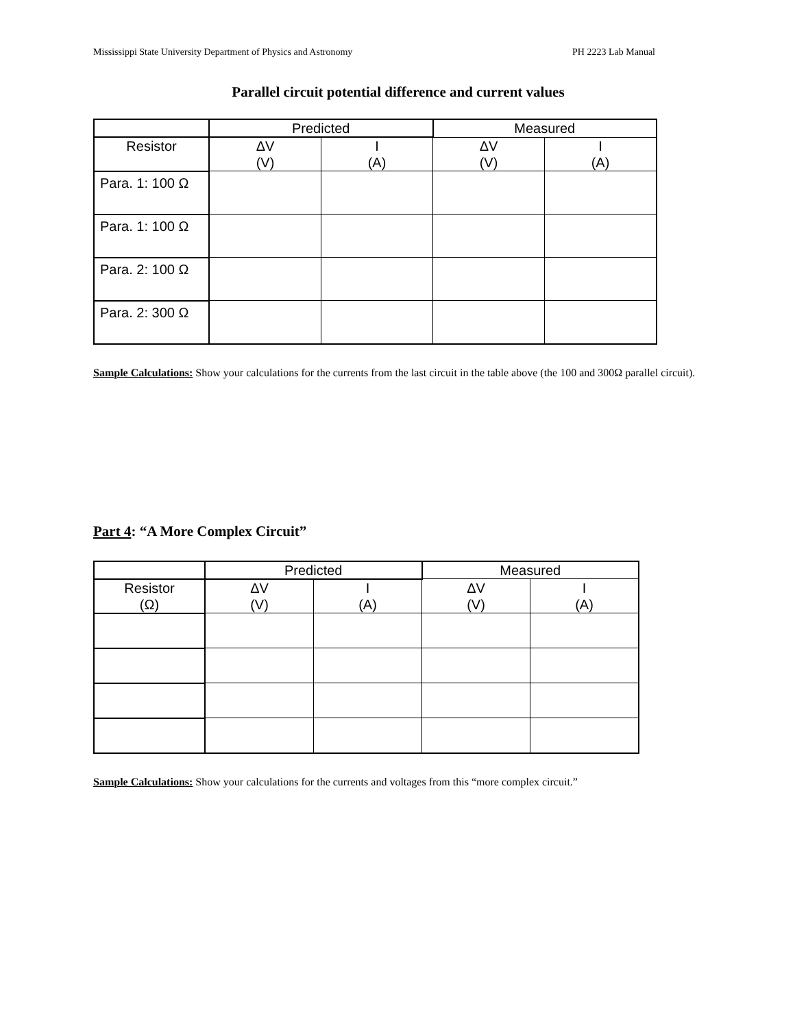Mississippi State University Department of Physics and Astronomy PH 2223 Lab Manual
Parallel circuit potential difference and current values
| | Predicted | | Measured | |
| --- | --- | --- | --- | --- |
| Resistor | ΔV (V) | I (A) | ΔV (V) | I (A) |
| Para. 1: 100 Ω | | | | |
| Para. 1: 100 Ω | | | | |
| Para. 2: 100 Ω | | | | |
| Para. 2: 300 Ω | | | | |
Sample Calculations: Show your calculations for the currents from the last circuit in the table above (the 100 and 300Ω parallel circuit).
Part 4: “A More Complex Circuit”
| | Predicted | | Measured | |
| --- | --- | --- | --- | --- |
| Resistor (Ω) | ΔV (V) | I (A) | ΔV (V) | I (A) |
Sample Calculations: Show your calculations for the currents and voltages from this “more complex circuit.”